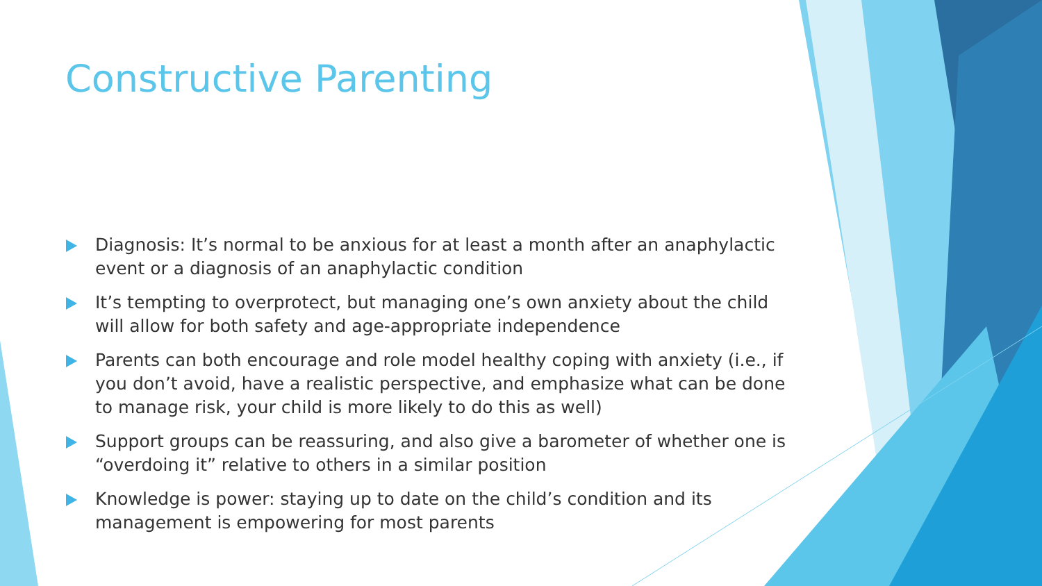Constructive Parenting
Diagnosis: It’s normal to be anxious for at least a month after an anaphylactic event or a diagnosis of an anaphylactic condition
It’s tempting to overprotect, but managing one’s own anxiety about the child will allow for both safety and age-appropriate independence
Parents can both encourage and role model healthy coping with anxiety (i.e., if you don’t avoid, have a realistic perspective, and emphasize what can be done to manage risk, your child is more likely to do this as well)
Support groups can be reassuring, and also give a barometer of whether one is “overdoing it” relative to others in a similar position
Knowledge is power: staying up to date on the child’s condition and its management is empowering for most parents